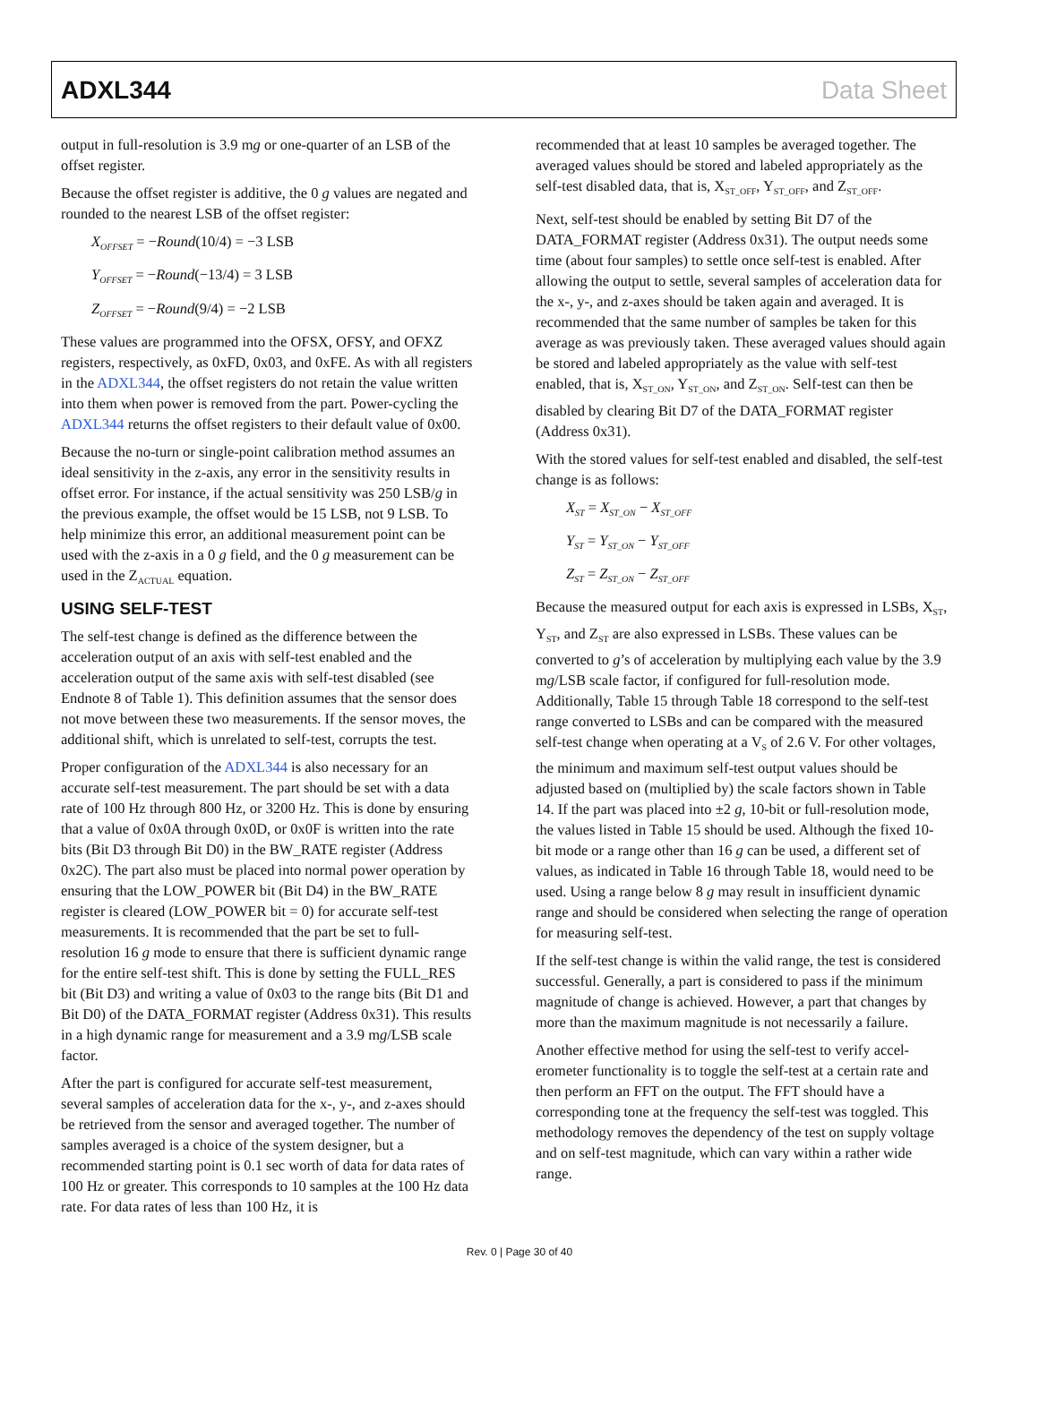ADXL344 Data Sheet
output in full-resolution is 3.9 mg or one-quarter of an LSB of the offset register.
Because the offset register is additive, the 0 g values are negated and rounded to the nearest LSB of the offset register:
X<sub>OFFSET</sub> = −Round(10/4) = −3 LSB
Y<sub>OFFSET</sub> = −Round(−13/4) = 3 LSB
Z<sub>OFFSET</sub> = −Round(9/4) = −2 LSB
These values are programmed into the OFSX, OFSY, and OFXZ registers, respectively, as 0xFD, 0x03, and 0xFE. As with all registers in the ADXL344, the offset registers do not retain the value written into them when power is removed from the part. Power-cycling the ADXL344 returns the offset registers to their default value of 0x00.
Because the no-turn or single-point calibration method assumes an ideal sensitivity in the z-axis, any error in the sensitivity results in offset error. For instance, if the actual sensitivity was 250 LSB/g in the previous example, the offset would be 15 LSB, not 9 LSB. To help minimize this error, an additional measurement point can be used with the z-axis in a 0 g field, and the 0 g measurement can be used in the Z<sub>ACTUAL</sub> equation.
USING SELF-TEST
The self-test change is defined as the difference between the acceleration output of an axis with self-test enabled and the acceleration output of the same axis with self-test disabled (see Endnote 8 of Table 1). This definition assumes that the sensor does not move between these two measurements. If the sensor moves, the additional shift, which is unrelated to self-test, corrupts the test.
Proper configuration of the ADXL344 is also necessary for an accurate self-test measurement. The part should be set with a data rate of 100 Hz through 800 Hz, or 3200 Hz. This is done by ensuring that a value of 0x0A through 0x0D, or 0x0F is written into the rate bits (Bit D3 through Bit D0) in the BW_RATE register (Address 0x2C). The part also must be placed into normal power operation by ensuring that the LOW_POWER bit (Bit D4) in the BW_RATE register is cleared (LOW_POWER bit = 0) for accurate self-test measurements. It is recommended that the part be set to full-resolution 16 g mode to ensure that there is sufficient dynamic range for the entire self-test shift. This is done by setting the FULL_RES bit (Bit D3) and writing a value of 0x03 to the range bits (Bit D1 and Bit D0) of the DATA_FORMAT register (Address 0x31). This results in a high dynamic range for measurement and a 3.9 mg/LSB scale factor.
After the part is configured for accurate self-test measurement, several samples of acceleration data for the x-, y-, and z-axes should be retrieved from the sensor and averaged together. The number of samples averaged is a choice of the system designer, but a recommended starting point is 0.1 sec worth of data for data rates of 100 Hz or greater. This corresponds to 10 samples at the 100 Hz data rate. For data rates of less than 100 Hz, it is
recommended that at least 10 samples be averaged together. The averaged values should be stored and labeled appropriately as the self-test disabled data, that is, X<sub>ST_OFF</sub>, Y<sub>ST_OFF</sub>, and Z<sub>ST_OFF</sub>.
Next, self-test should be enabled by setting Bit D7 of the DATA_FORMAT register (Address 0x31). The output needs some time (about four samples) to settle once self-test is enabled. After allowing the output to settle, several samples of acceleration data for the x-, y-, and z-axes should be taken again and averaged. It is recommended that the same number of samples be taken for this average as was previously taken. These averaged values should again be stored and labeled appropriately as the value with self-test enabled, that is, X<sub>ST_ON</sub>, Y<sub>ST_ON</sub>, and Z<sub>ST_ON</sub>. Self-test can then be disabled by clearing Bit D7 of the DATA_FORMAT register (Address 0x31).
With the stored values for self-test enabled and disabled, the self-test change is as follows:
X<sub>ST</sub> = X<sub>ST_ON</sub> − X<sub>ST_OFF</sub>
Y<sub>ST</sub> = Y<sub>ST_ON</sub> − Y<sub>ST_OFF</sub>
Z<sub>ST</sub> = Z<sub>ST_ON</sub> − Z<sub>ST_OFF</sub>
Because the measured output for each axis is expressed in LSBs, X<sub>ST</sub>, Y<sub>ST</sub>, and Z<sub>ST</sub> are also expressed in LSBs. These values can be converted to g’s of acceleration by multiplying each value by the 3.9 mg/LSB scale factor, if configured for full-resolution mode. Additionally, Table 15 through Table 18 correspond to the self-test range converted to LSBs and can be compared with the measured self-test change when operating at a V<sub>S</sub> of 2.6 V. For other voltages, the minimum and maximum self-test output values should be adjusted based on (multiplied by) the scale factors shown in Table 14. If the part was placed into ±2 g, 10-bit or full-resolution mode, the values listed in Table 15 should be used. Although the fixed 10-bit mode or a range other than 16 g can be used, a different set of values, as indicated in Table 16 through Table 18, would need to be used. Using a range below 8 g may result in insufficient dynamic range and should be considered when selecting the range of operation for measuring self-test.
If the self-test change is within the valid range, the test is considered successful. Generally, a part is considered to pass if the minimum magnitude of change is achieved. However, a part that changes by more than the maximum magnitude is not necessarily a failure.
Another effective method for using the self-test to verify accel-erometer functionality is to toggle the self-test at a certain rate and then perform an FFT on the output. The FFT should have a corresponding tone at the frequency the self-test was toggled. This methodology removes the dependency of the test on supply voltage and on self-test magnitude, which can vary within a rather wide range.
Rev. 0 | Page 30 of 40